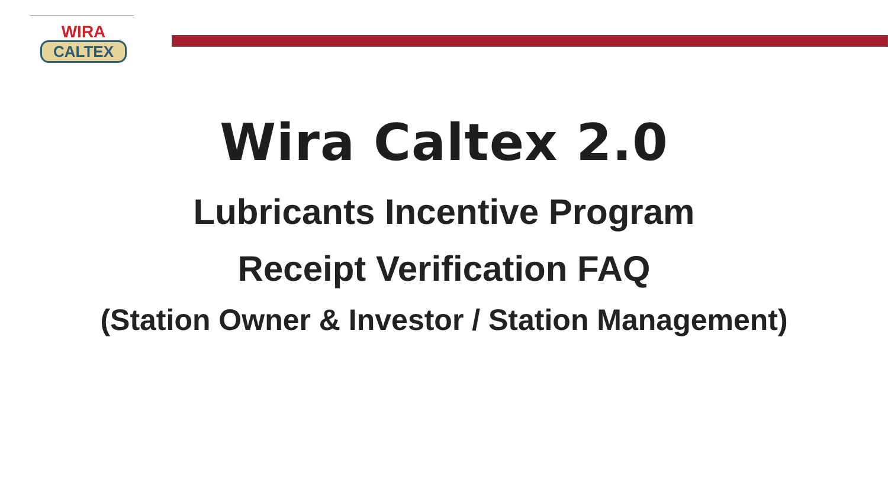WIRA
CALTEX
Wira Caltex 2.0
Lubricants Incentive Program
Receipt Verification FAQ
(Station Owner & Investor / Station Management)